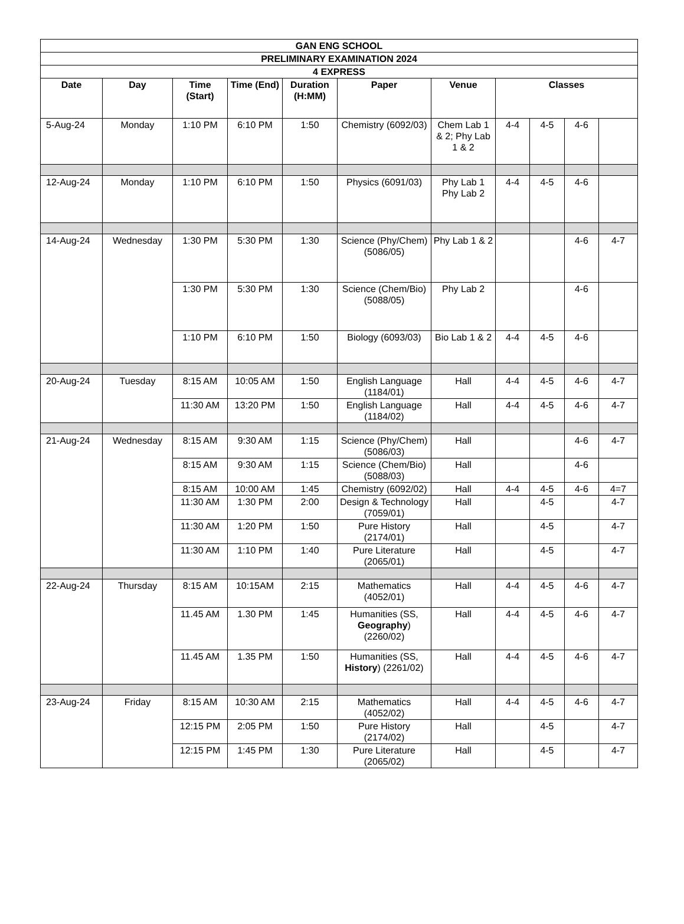| GAN ENG SCHOOL | | | | | | | | | | |
| --- | --- | --- | --- | --- | --- | --- | --- | --- | --- | --- |
| PRELIMINARY EXAMINATION 2024 | | | | | | | | | | |
| 4 EXPRESS | | | | | | | | | | |
| Date | Day | Time (Start) | Time (End) | Duration (H:MM) | Paper | Venue | Classes | | | |
| 5-Aug-24 | Monday | 1:10 PM | 6:10 PM | 1:50 | Chemistry (6092/03) | Chem Lab 1 & 2; Phy Lab 1 & 2 | 4-4 | 4-5 | 4-6 | |
| 12-Aug-24 | Monday | 1:10 PM | 6:10 PM | 1:50 | Physics (6091/03) | Phy Lab 1 Phy Lab 2 | 4-4 | 4-5 | 4-6 | |
| 14-Aug-24 | Wednesday | 1:30 PM | 5:30 PM | 1:30 | Science (Phy/Chem) (5086/05) | Phy Lab 1 & 2 | | | 4-6 | 4-7 |
| | | 1:30 PM | 5:30 PM | 1:30 | Science (Chem/Bio) (5088/05) | Phy Lab 2 | | | 4-6 | |
| | | 1:10 PM | 6:10 PM | 1:50 | Biology (6093/03) | Bio Lab 1 & 2 | 4-4 | 4-5 | 4-6 | |
| 20-Aug-24 | Tuesday | 8:15 AM | 10:05 AM | 1:50 | English Language (1184/01) | Hall | 4-4 | 4-5 | 4-6 | 4-7 |
| | | 11:30 AM | 13:20 PM | 1:50 | English Language (1184/02) | Hall | 4-4 | 4-5 | 4-6 | 4-7 |
| 21-Aug-24 | Wednesday | 8:15 AM | 9:30 AM | 1:15 | Science (Phy/Chem) (5086/03) | Hall | | | 4-6 | 4-7 |
| | | 8:15 AM | 9:30 AM | 1:15 | Science (Chem/Bio) (5088/03) | Hall | | | 4-6 | |
| | | 8:15 AM | 10:00 AM | 1:45 | Chemistry (6092/02) | Hall | 4-4 | 4-5 | 4-6 | 4=7 |
| | | 11:30 AM | 1:30 PM | 2:00 | Design & Technology (7059/01) | Hall | | 4-5 | | 4-7 |
| | | 11:30 AM | 1:20 PM | 1:50 | Pure History (2174/01) | Hall | | 4-5 | | 4-7 |
| | | 11:30 AM | 1:10 PM | 1:40 | Pure Literature (2065/01) | Hall | | 4-5 | | 4-7 |
| 22-Aug-24 | Thursday | 8:15 AM | 10:15AM | 2:15 | Mathematics (4052/01) | Hall | 4-4 | 4-5 | 4-6 | 4-7 |
| | | 11.45 AM | 1.30 PM | 1:45 | Humanities (SS, Geography ) (2260/02) | Hall | 4-4 | 4-5 | 4-6 | 4-7 |
| | | 11.45 AM | 1.35 PM | 1:50 | Humanities (SS, History ) (2261/02) | Hall | 4-4 | 4-5 | 4-6 | 4-7 |
| 23-Aug-24 | Friday | 8:15 AM | 10:30 AM | 2:15 | Mathematics (4052/02) | Hall | 4-4 | 4-5 | 4-6 | 4-7 |
| | | 12:15 PM | 2:05 PM | 1:50 | Pure History (2174/02) | Hall | | 4-5 | | 4-7 |
| | | 12:15 PM | 1:45 PM | 1:30 | Pure Literature (2065/02) | Hall | | 4-5 | | 4-7 |